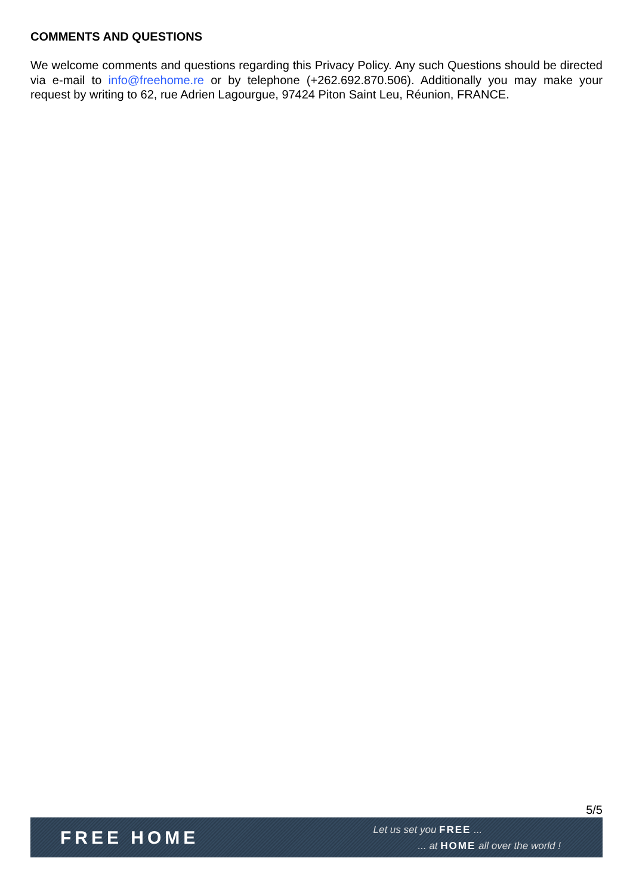COMMENTS AND QUESTIONS
We welcome comments and questions regarding this Privacy Policy. Any such Questions should be directed via e-mail to info@freehome.re or by telephone (+262.692.870.506). Additionally you may make your request by writing to 62, rue Adrien Lagourgue, 97424 Piton Saint Leu, Réunion, FRANCE.
5/5
FREE HOME
Let us set you FREE ...
... at HOME all over the world !